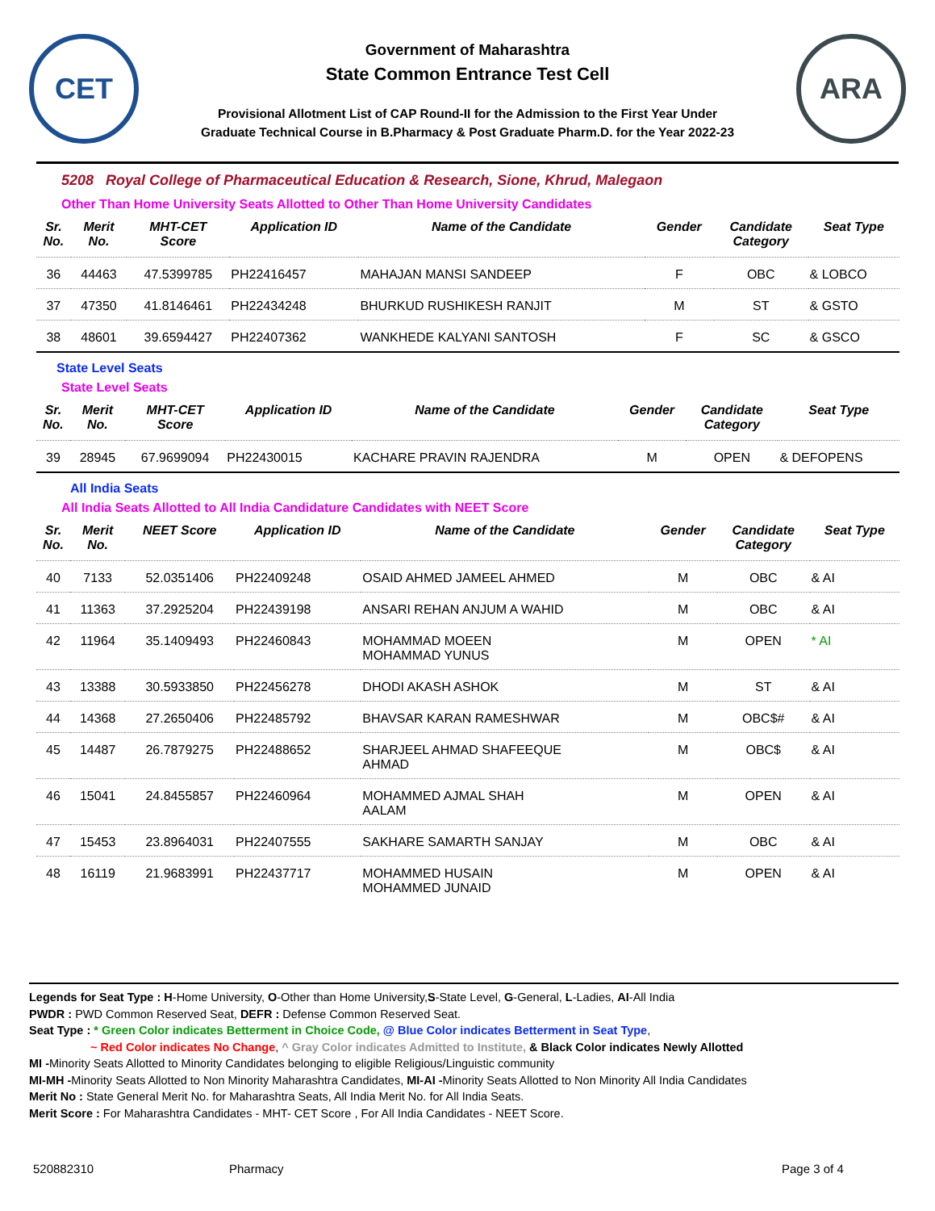CET
Government of Maharashtra
State Common Entrance Test Cell
Provisional Allotment List of CAP Round-II for the Admission to the First Year Under
Graduate Technical Course in B.Pharmacy & Post Graduate Pharm.D. for the Year 2022-23
ARA
5208 Royal College of Pharmaceutical Education & Research, Sione, Khrud, Malegaon
Other Than Home University Seats Allotted to Other Than Home University Candidates
| Sr. No. | Merit No. | MHT-CET Score | Application ID | Name of the Candidate | Gender | Candidate Category | Seat Type |
| --- | --- | --- | --- | --- | --- | --- | --- |
| 36 | 44463 | 47.5399785 | PH22416457 | MAHAJAN MANSI SANDEEP | F | OBC | & LOBCO |
| 37 | 47350 | 41.8146461 | PH22434248 | BHURKUD RUSHIKESH RANJIT | M | ST | & GSTO |
| 38 | 48601 | 39.6594427 | PH22407362 | WANKHEDE KALYANI SANTOSH | F | SC | & GSCO |
State Level Seats
State Level Seats
| Sr. No. | Merit No. | MHT-CET Score | Application ID | Name of the Candidate | Gender | Candidate Category | Seat Type |
| --- | --- | --- | --- | --- | --- | --- | --- |
| 39 | 28945 | 67.9699094 | PH22430015 | KACHARE PRAVIN RAJENDRA | M | OPEN | & DEFOPENS |
All India Seats
All India Seats Allotted to All India Candidature Candidates with NEET Score
| Sr. No. | Merit No. | NEET Score | Application ID | Name of the Candidate | Gender | Candidate Category | Seat Type |
| --- | --- | --- | --- | --- | --- | --- | --- |
| 40 | 7133 | 52.0351406 | PH22409248 | OSAID AHMED JAMEEL AHMED | M | OBC | & AI |
| 41 | 11363 | 37.2925204 | PH22439198 | ANSARI REHAN ANJUM A WAHID | M | OBC | & AI |
| 42 | 11964 | 35.1409493 | PH22460843 | MOHAMMAD MOEEN MOHAMMAD YUNUS | M | OPEN | * AI |
| 43 | 13388 | 30.5933850 | PH22456278 | DHODI AKASH ASHOK | M | ST | & AI |
| 44 | 14368 | 27.2650406 | PH22485792 | BHAVSAR KARAN RAMESHWAR | M | OBC$# | & AI |
| 45 | 14487 | 26.7879275 | PH22488652 | SHARJEEL AHMAD SHAFEEQUE AHMAD | M | OBC$ | & AI |
| 46 | 15041 | 24.8455857 | PH22460964 | MOHAMMED AJMAL SHAH AALAM | M | OPEN | & AI |
| 47 | 15453 | 23.8964031 | PH22407555 | SAKHARE SAMARTH SANJAY | M | OBC | & AI |
| 48 | 16119 | 21.9683991 | PH22437717 | MOHAMMED HUSAIN MOHAMMED JUNAID | M | OPEN | & AI |
Legends for Seat Type : H-Home University, O-Other than Home University,S-State Level, G-General, L-Ladies, AI-All India
PWDR : PWD Common Reserved Seat, DEFR : Defense Common Reserved Seat.
Seat Type : * Green Color indicates Betterment in Choice Code, @ Blue Color indicates Betterment in Seat Type,
~ Red Color indicates No Change, ^ Gray Color indicates Admitted to Institute, & Black Color indicates Newly Allotted
MI -Minority Seats Allotted to Minority Candidates belonging to eligible Religious/Linguistic community
MI-MH -Minority Seats Allotted to Non Minority Maharashtra Candidates, MI-AI -Minority Seats Allotted to Non Minority All India Candidates
Merit No : State General Merit No. for Maharashtra Seats, All India Merit No. for All India Seats.
Merit Score : For Maharashtra Candidates - MHT- CET Score , For All India Candidates - NEET Score.
520882310 Pharmacy Page 3 of 4